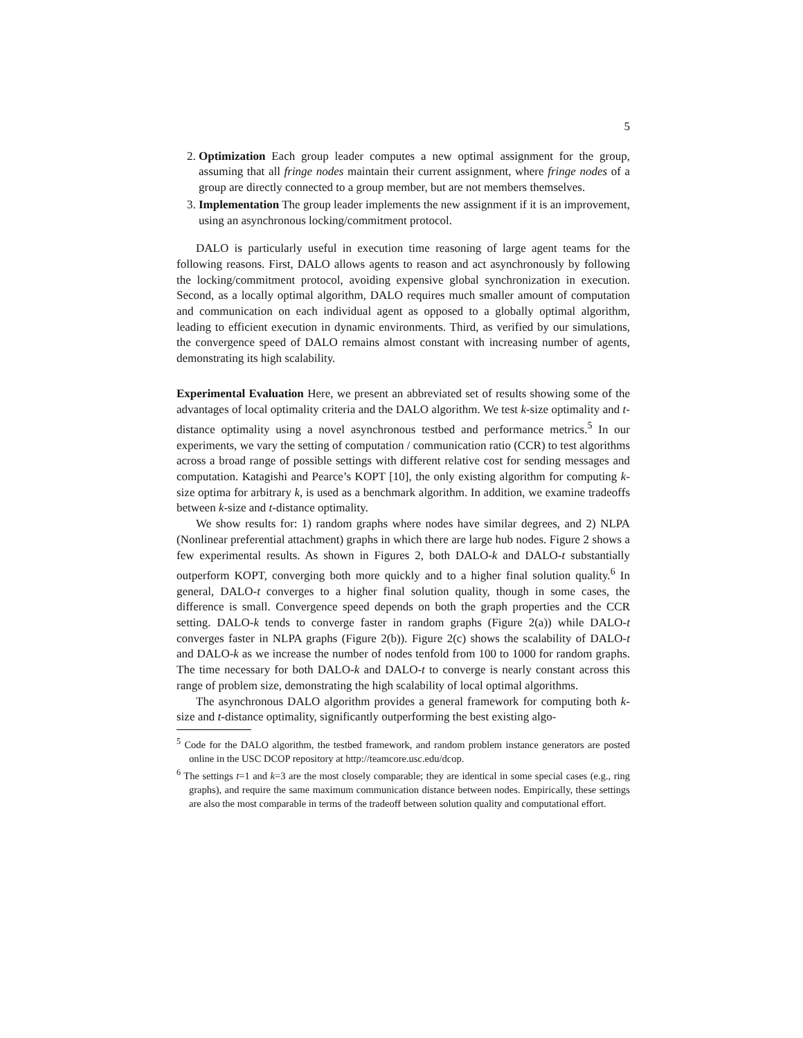5
2. Optimization Each group leader computes a new optimal assignment for the group, assuming that all fringe nodes maintain their current assignment, where fringe nodes of a group are directly connected to a group member, but are not members themselves.
3. Implementation The group leader implements the new assignment if it is an improvement, using an asynchronous locking/commitment protocol.
DALO is particularly useful in execution time reasoning of large agent teams for the following reasons. First, DALO allows agents to reason and act asynchronously by following the locking/commitment protocol, avoiding expensive global synchronization in execution. Second, as a locally optimal algorithm, DALO requires much smaller amount of computation and communication on each individual agent as opposed to a globally optimal algorithm, leading to efficient execution in dynamic environments. Third, as verified by our simulations, the convergence speed of DALO remains almost constant with increasing number of agents, demonstrating its high scalability.
Experimental Evaluation Here, we present an abbreviated set of results showing some of the advantages of local optimality criteria and the DALO algorithm. We test k-size optimality and t-distance optimality using a novel asynchronous testbed and performance metrics.<sup>5</sup> In our experiments, we vary the setting of computation / communication ratio (CCR) to test algorithms across a broad range of possible settings with different relative cost for sending messages and computation. Katagishi and Pearce’s KOPT [10], the only existing algorithm for computing k-size optima for arbitrary k, is used as a benchmark algorithm. In addition, we examine tradeoffs between k-size and t-distance optimality.
We show results for: 1) random graphs where nodes have similar degrees, and 2) NLPA (Nonlinear preferential attachment) graphs in which there are large hub nodes. Figure 2 shows a few experimental results. As shown in Figures 2, both DALO-k and DALO-t substantially outperform KOPT, converging both more quickly and to a higher final solution quality.<sup>6</sup> In general, DALO-t converges to a higher final solution quality, though in some cases, the difference is small. Convergence speed depends on both the graph properties and the CCR setting. DALO-k tends to converge faster in random graphs (Figure 2(a)) while DALO-t converges faster in NLPA graphs (Figure 2(b)). Figure 2(c) shows the scalability of DALO-t and DALO-k as we increase the number of nodes tenfold from 100 to 1000 for random graphs. The time necessary for both DALO-k and DALO-t to converge is nearly constant across this range of problem size, demonstrating the high scalability of local optimal algorithms.
The asynchronous DALO algorithm provides a general framework for computing both k-size and t-distance optimality, significantly outperforming the best existing algo-
<sup>5</sup> Code for the DALO algorithm, the testbed framework, and random problem instance generators are posted online in the USC DCOP repository at http://teamcore.usc.edu/dcop.
<sup>6</sup> The settings t=1 and k=3 are the most closely comparable; they are identical in some special cases (e.g., ring graphs), and require the same maximum communication distance between nodes. Empirically, these settings are also the most comparable in terms of the tradeoff between solution quality and computational effort.